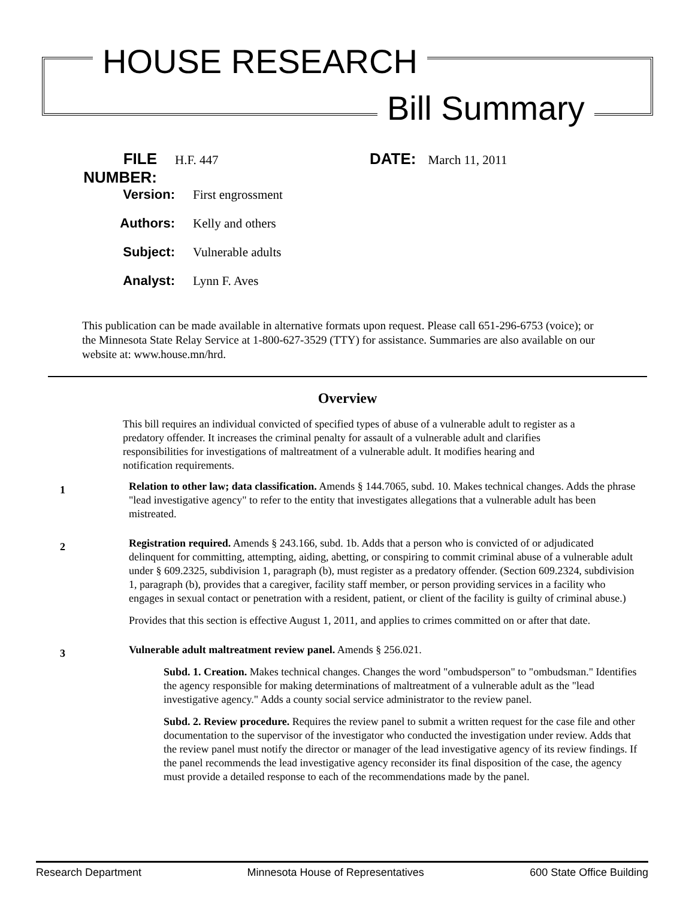HOUSE RESEARCH
Bill Summary
FILE NUMBER: H.F. 447 DATE: March 11, 2011
Version: First engrossment
Authors: Kelly and others
Subject: Vulnerable adults
Analyst: Lynn F. Aves
This publication can be made available in alternative formats upon request. Please call 651-296-6753 (voice); or the Minnesota State Relay Service at 1-800-627-3529 (TTY) for assistance. Summaries are also available on our website at: www.house.mn/hrd.
Overview
This bill requires an individual convicted of specified types of abuse of a vulnerable adult to register as a predatory offender. It increases the criminal penalty for assault of a vulnerable adult and clarifies responsibilities for investigations of maltreatment of a vulnerable adult. It modifies hearing and notification requirements.
1
Relation to other law; data classification. Amends § 144.7065, subd. 10. Makes technical changes. Adds the phrase "lead investigative agency" to refer to the entity that investigates allegations that a vulnerable adult has been mistreated.
2
Registration required. Amends § 243.166, subd. 1b. Adds that a person who is convicted of or adjudicated delinquent for committing, attempting, aiding, abetting, or conspiring to commit criminal abuse of a vulnerable adult under § 609.2325, subdivision 1, paragraph (b), must register as a predatory offender. (Section 609.2324, subdivision 1, paragraph (b), provides that a caregiver, facility staff member, or person providing services in a facility who engages in sexual contact or penetration with a resident, patient, or client of the facility is guilty of criminal abuse.)
Provides that this section is effective August 1, 2011, and applies to crimes committed on or after that date.
3
Vulnerable adult maltreatment review panel. Amends § 256.021.
Subd. 1. Creation. Makes technical changes. Changes the word "ombudsperson" to "ombudsman." Identifies the agency responsible for making determinations of maltreatment of a vulnerable adult as the "lead investigative agency." Adds a county social service administrator to the review panel.
Subd. 2. Review procedure. Requires the review panel to submit a written request for the case file and other documentation to the supervisor of the investigator who conducted the investigation under review. Adds that the review panel must notify the director or manager of the lead investigative agency of its review findings. If the panel recommends the lead investigative agency reconsider its final disposition of the case, the agency must provide a detailed response to each of the recommendations made by the panel.
Research Department Minnesota House of Representatives 600 State Office Building